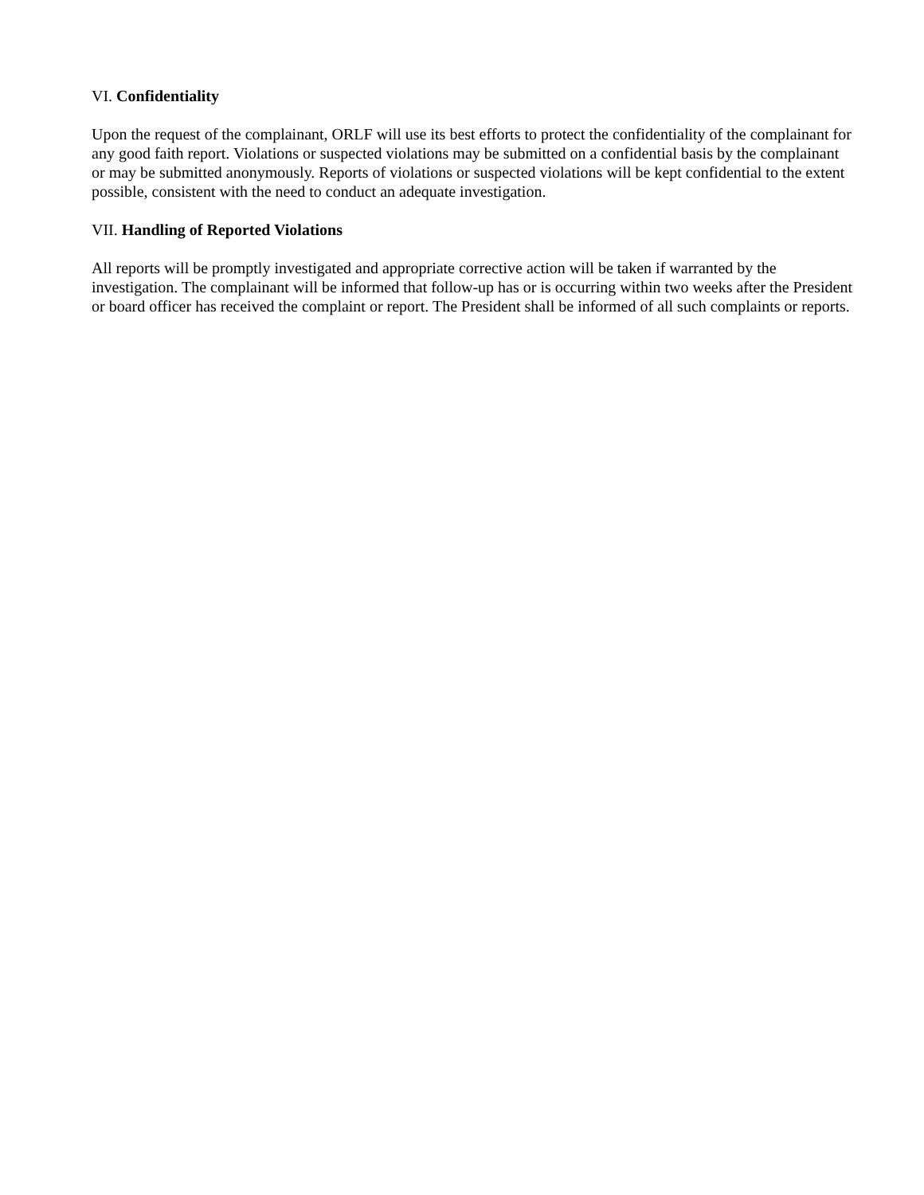VI. Confidentiality
Upon the request of the complainant, ORLF will use its best efforts to protect the confidentiality of the complainant for any good faith report. Violations or suspected violations may be submitted on a confidential basis by the complainant or may be submitted anonymously. Reports of violations or suspected violations will be kept confidential to the extent possible, consistent with the need to conduct an adequate investigation.
VII. Handling of Reported Violations
All reports will be promptly investigated and appropriate corrective action will be taken if warranted by the investigation. The complainant will be informed that follow-up has or is occurring within two weeks after the President or board officer has received the complaint or report. The President shall be informed of all such complaints or reports.